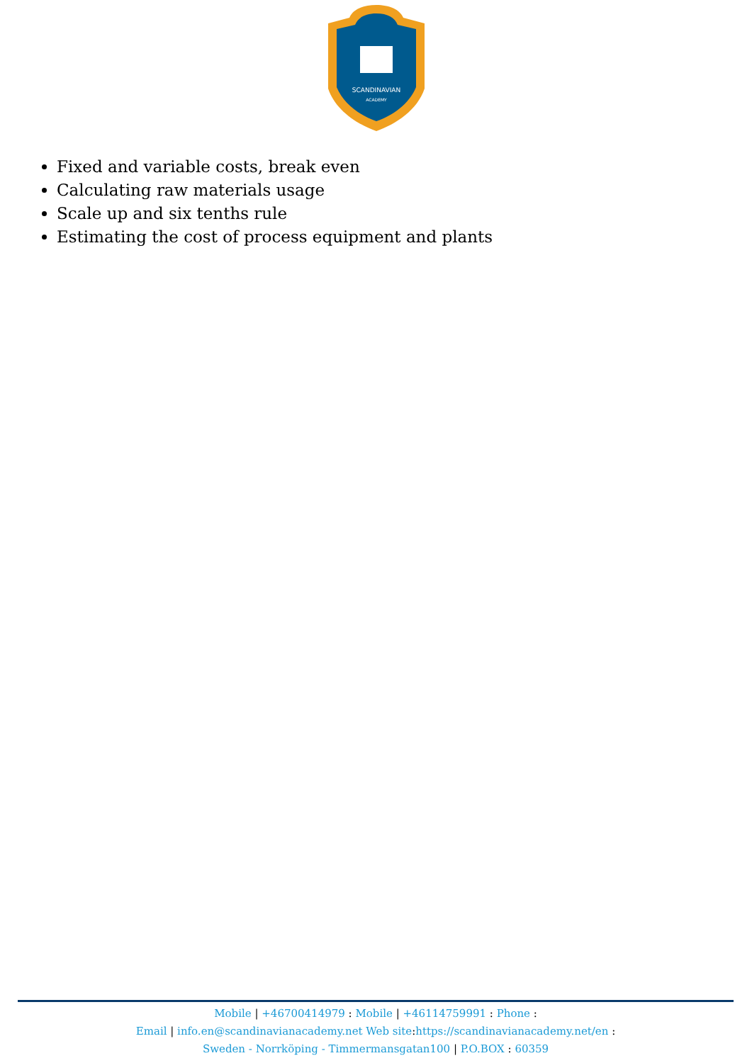SCANDINAVIAN
ACADEMY
Fixed and variable costs, break even
Calculating raw materials usage
Scale up and six tenths rule
Estimating the cost of process equipment and plants
Mobile | +46700414979 : Mobile | +46114759991 : Phone :
Email | info.en@scandinavianacademy.net Web site: https://scandinavianacademy.net/en :
Sweden - Norrköping - Timmermansgatan100 | P.O.BOX : 60359